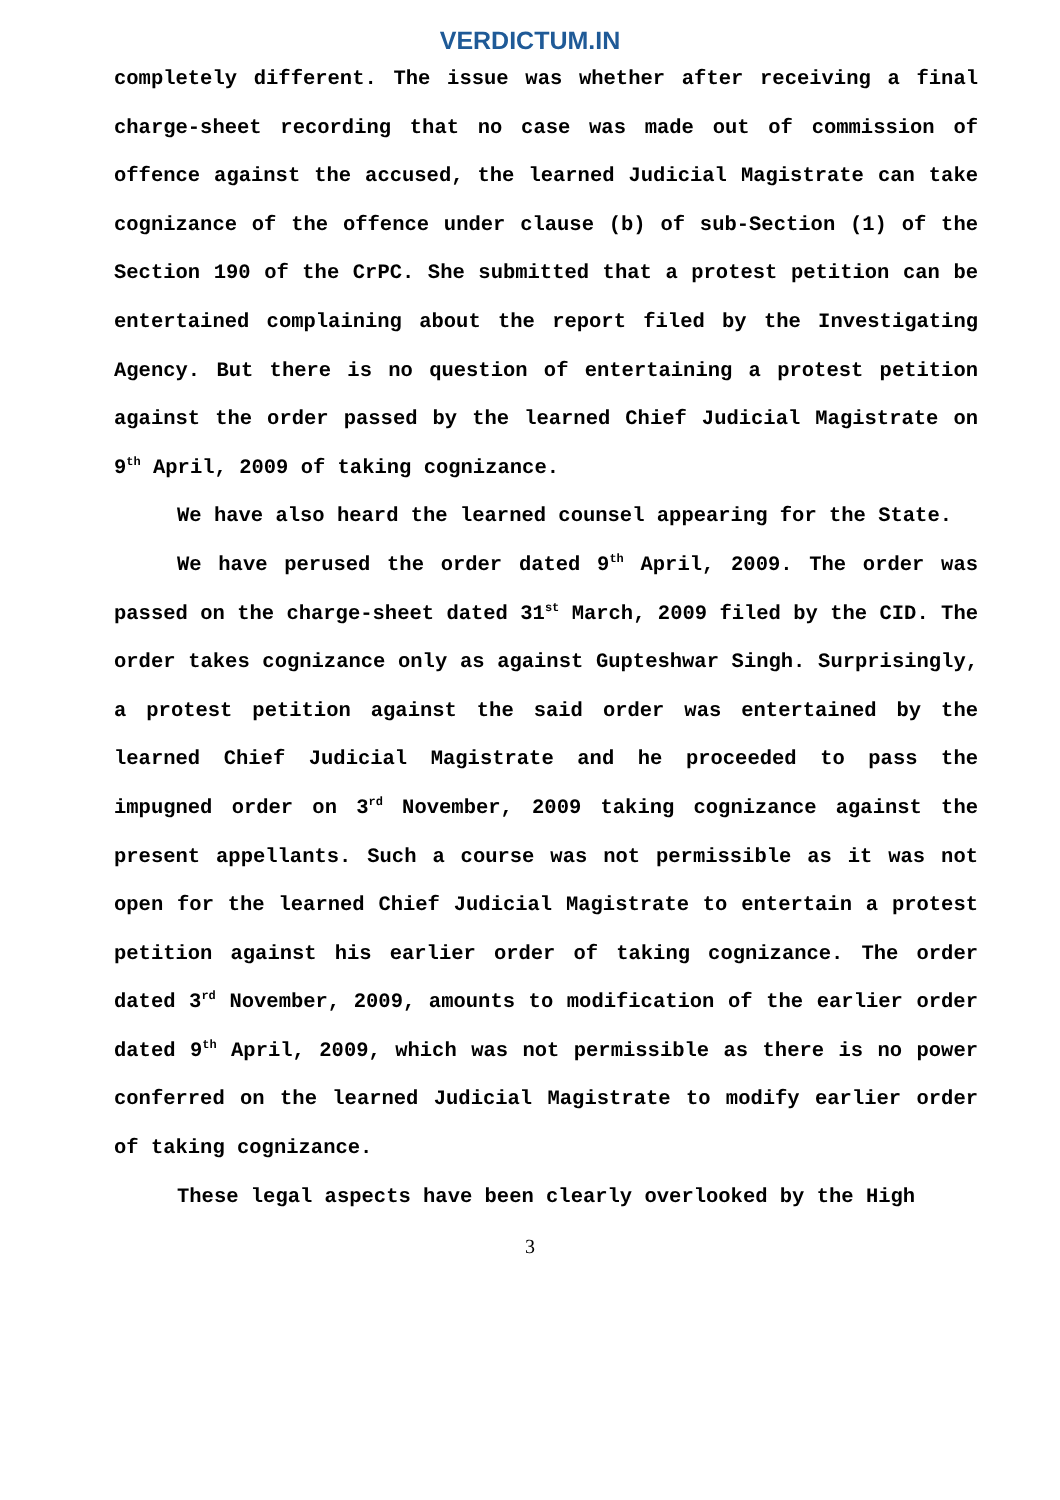VERDICTUM.IN
completely different. The issue was whether after receiving a final charge-sheet recording that no case was made out of commission of offence against the accused, the learned Judicial Magistrate can take cognizance of the offence under clause (b) of sub-Section (1) of the Section 190 of the CrPC. She submitted that a protest petition can be entertained complaining about the report filed by the Investigating Agency. But there is no question of entertaining a protest petition against the order passed by the learned Chief Judicial Magistrate on 9<sup>th</sup> April, 2009 of taking cognizance.
We have also heard the learned counsel appearing for the State.
We have perused the order dated 9<sup>th</sup> April, 2009. The order was passed on the charge-sheet dated 31<sup>st</sup> March, 2009 filed by the CID. The order takes cognizance only as against Gupteshwar Singh. Surprisingly, a protest petition against the said order was entertained by the learned Chief Judicial Magistrate and he proceeded to pass the impugned order on 3<sup>rd</sup> November, 2009 taking cognizance against the present appellants. Such a course was not permissible as it was not open for the learned Chief Judicial Magistrate to entertain a protest petition against his earlier order of taking cognizance. The order dated 3<sup>rd</sup> November, 2009, amounts to modification of the earlier order dated 9<sup>th</sup> April, 2009, which was not permissible as there is no power conferred on the learned Judicial Magistrate to modify earlier order of taking cognizance.
These legal aspects have been clearly overlooked by the High
3